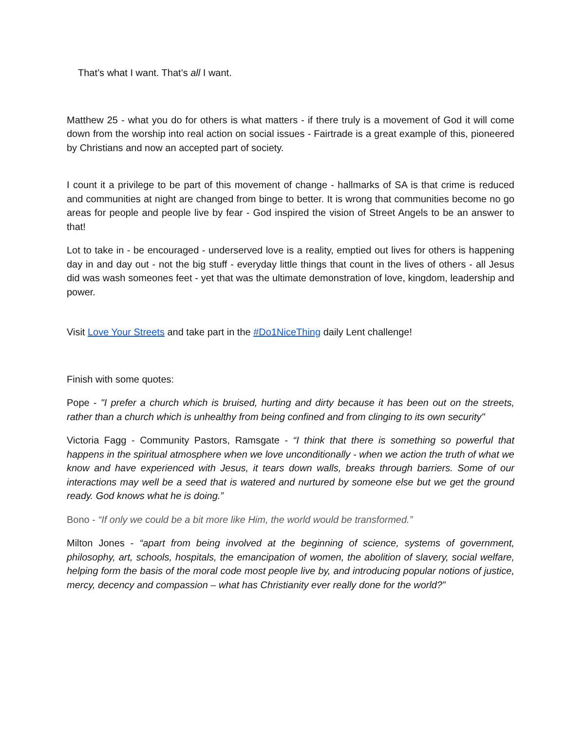That’s what I want. That’s all I want.
Matthew 25 - what you do for others is what matters - if there truly is a movement of God it will come down from the worship into real action on social issues - Fairtrade is a great example of this, pioneered by Christians and now an accepted part of society.
I count it a privilege to be part of this movement of change - hallmarks of SA is that crime is reduced and communities at night are changed from binge to better. It is wrong that communities become no go areas for people and people live by fear - God inspired the vision of Street Angels to be an answer to that!
Lot to take in - be encouraged - underserved love is a reality, emptied out lives for others is happening day in and day out - not the big stuff - everyday little things that count in the lives of others - all Jesus did was wash someones feet - yet that was the ultimate demonstration of love, kingdom, leadership and power.
Visit Love Your Streets and take part in the #Do1NiceThing daily Lent challenge!
Finish with some quotes:
Pope - "I prefer a church which is bruised, hurting and dirty because it has been out on the streets, rather than a church which is unhealthy from being confined and from clinging to its own security"
Victoria Fagg - Community Pastors, Ramsgate - “I think that there is something so powerful that happens in the spiritual atmosphere when we love unconditionally - when we action the truth of what we know and have experienced with Jesus, it tears down walls, breaks through barriers. Some of our interactions may well be a seed that is watered and nurtured by someone else but we get the ground ready. God knows what he is doing.”
Bono - “If only we could be a bit more like Him, the world would be transformed.”
Milton Jones - “apart from being involved at the beginning of science, systems of government, philosophy, art, schools, hospitals, the emancipation of women, the abolition of slavery, social welfare, helping form the basis of the moral code most people live by, and introducing popular notions of justice, mercy, decency and compassion – what has Christianity ever really done for the world?”